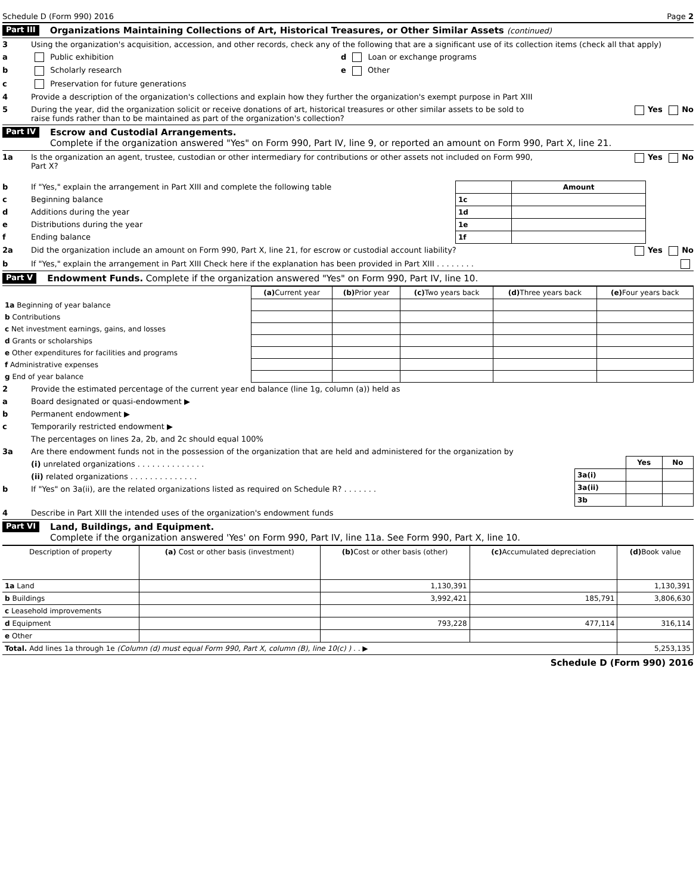Schedule D (Form 990) 2016 Page 2
Part III Organizations Maintaining Collections of Art, Historical Treasures, or Other Similar Assets (continued)
3 Using the organization's acquisition, accession, and other records, check any of the following that are a significant use of its collection items (check all that apply)
a Public exhibition d Loan or exchange programs
b Scholarly research e Other
c Preservation for future generations
4 Provide a description of the organization's collections and explain how they further the organization's exempt purpose in Part XIII
5 During the year, did the organization solicit or receive donations of art, historical treasures or other similar assets to be sold to raise funds rather than to be maintained as part of the organization's collection? Yes No
Part IV Escrow and Custodial Arrangements.
Complete if the organization answered "Yes" on Form 990, Part IV, line 9, or reported an amount on Form 990, Part X, line 21.
1a Is the organization an agent, trustee, custodian or other intermediary for contributions or other assets not included on Form 990, Part X? Yes No
b If "Yes," explain the arrangement in Part XIII and complete the following table
c Beginning balance
d Additions during the year
e Distributions during the year
f Ending balance
| | Amount |
| --- | --- |
| 1c | |
| 1d | |
| 1e | |
| 1f | |
2a Did the organization include an amount on Form 990, Part X, line 21, for escrow or custodial account liability? Yes No
b If "Yes," explain the arrangement in Part XIII Check here if the explanation has been provided in Part XIII . . . . . . . .
Part V Endowment Funds. Complete if the organization answered "Yes" on Form 990, Part IV, line 10.
| | (a) Current year | (b) Prior year | (c) Two years back | (d) Three years back | (e) Four years back |
| --- | --- | --- | --- | --- | --- |
| 1a Beginning of year balance | | | | | |
| b Contributions | | | | | |
| c Net investment earnings, gains, and losses | | | | | |
| d Grants or scholarships | | | | | |
| e Other expenditures for facilities and programs | | | | | |
| f Administrative expenses | | | | | |
| g End of year balance | | | | | |
2 Provide the estimated percentage of the current year end balance (line 1g, column (a)) held as
a Board designated or quasi-endowment ▶
b Permanent endowment ▶
c Temporarily restricted endowment ▶
The percentages on lines 2a, 2b, and 2c should equal 100%
3a Are there endowment funds not in the possession of the organization that are held and administered for the organization by
(i) unrelated organizations . . . . . . . . . . . . . .
(ii) related organizations . . . . . . . . . . . . . .
b If "Yes" on 3a(ii), are the related organizations listed as required on Schedule R? . . . . . . .
| | Yes | No |
| --- | --- | --- |
| 3a(i) | | |
| 3a(ii) | | |
| 3b | | |
4 Describe in Part XIII the intended uses of the organization's endowment funds
Part VI Land, Buildings, and Equipment.
Complete if the organization answered 'Yes' on Form 990, Part IV, line 11a. See Form 990, Part X, line 10.
| Description of property | (a) Cost or other basis (investment) | (b) Cost or other basis (other) | (c) Accumulated depreciation | (d) Book value |
| --- | --- | --- | --- | --- |
| 1a Land | | 1,130,391 | | 1,130,391 |
| b Buildings | | 3,992,421 | 185,791 | 3,806,630 |
| c Leasehold improvements | | | | |
| d Equipment | | 793,228 | 477,114 | 316,114 |
| e Other | | | | |
| Total. Add lines 1a through 1e (Column (d) must equal Form 990, Part X, column (B), line 10(c) ) . . ▶ | | | | 5,253,135 |
Schedule D (Form 990) 2016